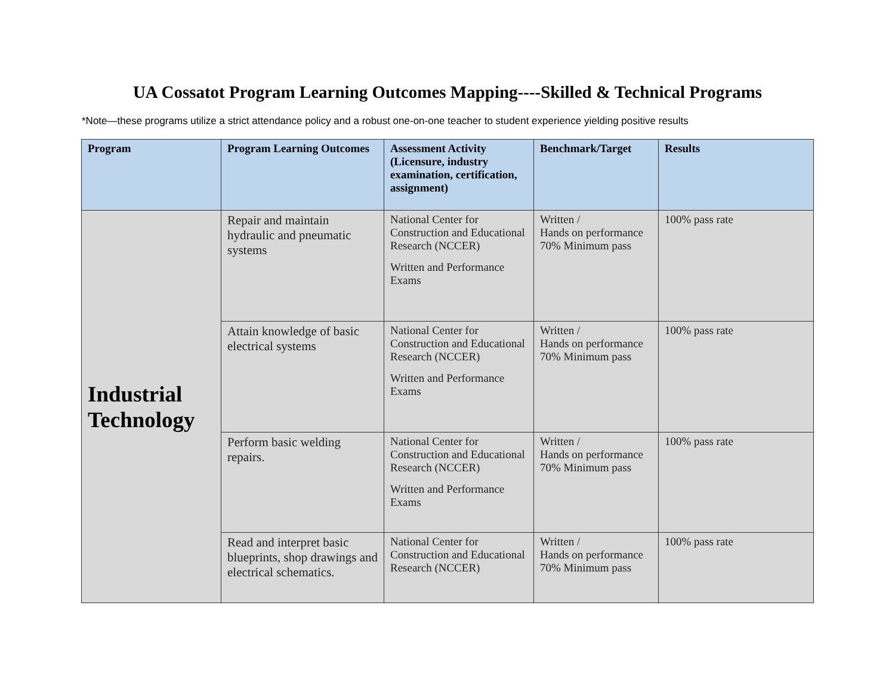UA Cossatot Program Learning Outcomes Mapping----Skilled & Technical Programs
*Note—these programs utilize a strict attendance policy and a robust one-on-one teacher to student experience yielding positive results
| Program | Program Learning Outcomes | Assessment Activity (Licensure, industry examination, certification, assignment) | Benchmark/Target | Results |
| --- | --- | --- | --- | --- |
| Industrial Technology | Repair and maintain hydraulic and pneumatic systems | National Center for Construction and Educational Research (NCCER) Written and Performance Exams | Written / Hands on performance 70% Minimum pass | 100% pass rate |
| | Attain knowledge of basic electrical systems | National Center for Construction and Educational Research (NCCER) Written and Performance Exams | Written / Hands on performance 70% Minimum pass | 100% pass rate |
| | Perform basic welding repairs. | National Center for Construction and Educational Research (NCCER) Written and Performance Exams | Written / Hands on performance 70% Minimum pass | 100% pass rate |
| | Read and interpret basic blueprints, shop drawings and electrical schematics. | National Center for Construction and Educational Research (NCCER) | Written / Hands on performance 70% Minimum pass | 100% pass rate |